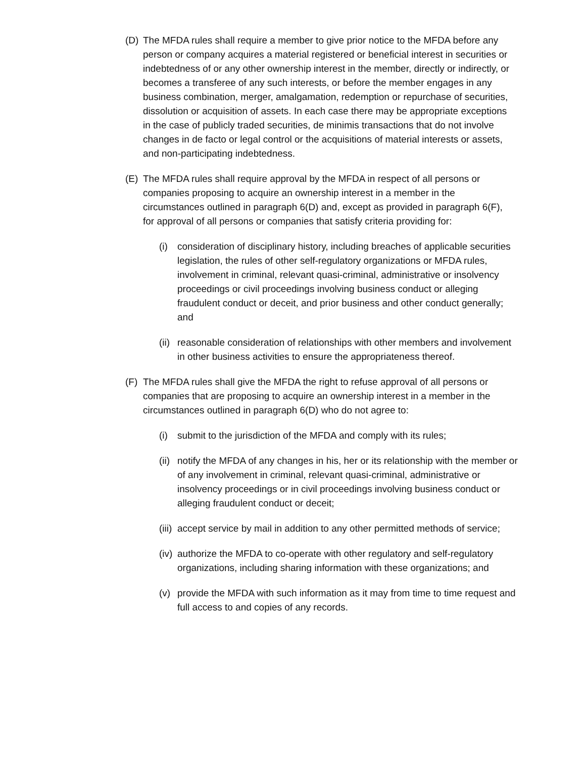(D) The MFDA rules shall require a member to give prior notice to the MFDA before any person or company acquires a material registered or beneficial interest in securities or indebtedness of or any other ownership interest in the member, directly or indirectly, or becomes a transferee of any such interests, or before the member engages in any business combination, merger, amalgamation, redemption or repurchase of securities, dissolution or acquisition of assets. In each case there may be appropriate exceptions in the case of publicly traded securities, de minimis transactions that do not involve changes in de facto or legal control or the acquisitions of material interests or assets, and non-participating indebtedness.
(E) The MFDA rules shall require approval by the MFDA in respect of all persons or companies proposing to acquire an ownership interest in a member in the circumstances outlined in paragraph 6(D) and, except as provided in paragraph 6(F), for approval of all persons or companies that satisfy criteria providing for:
(i) consideration of disciplinary history, including breaches of applicable securities legislation, the rules of other self-regulatory organizations or MFDA rules, involvement in criminal, relevant quasi-criminal, administrative or insolvency proceedings or civil proceedings involving business conduct or alleging fraudulent conduct or deceit, and prior business and other conduct generally; and
(ii) reasonable consideration of relationships with other members and involvement in other business activities to ensure the appropriateness thereof.
(F) The MFDA rules shall give the MFDA the right to refuse approval of all persons or companies that are proposing to acquire an ownership interest in a member in the circumstances outlined in paragraph 6(D) who do not agree to:
(i) submit to the jurisdiction of the MFDA and comply with its rules;
(ii) notify the MFDA of any changes in his, her or its relationship with the member or of any involvement in criminal, relevant quasi-criminal, administrative or insolvency proceedings or in civil proceedings involving business conduct or alleging fraudulent conduct or deceit;
(iii) accept service by mail in addition to any other permitted methods of service;
(iv) authorize the MFDA to co-operate with other regulatory and self-regulatory organizations, including sharing information with these organizations; and
(v) provide the MFDA with such information as it may from time to time request and full access to and copies of any records.